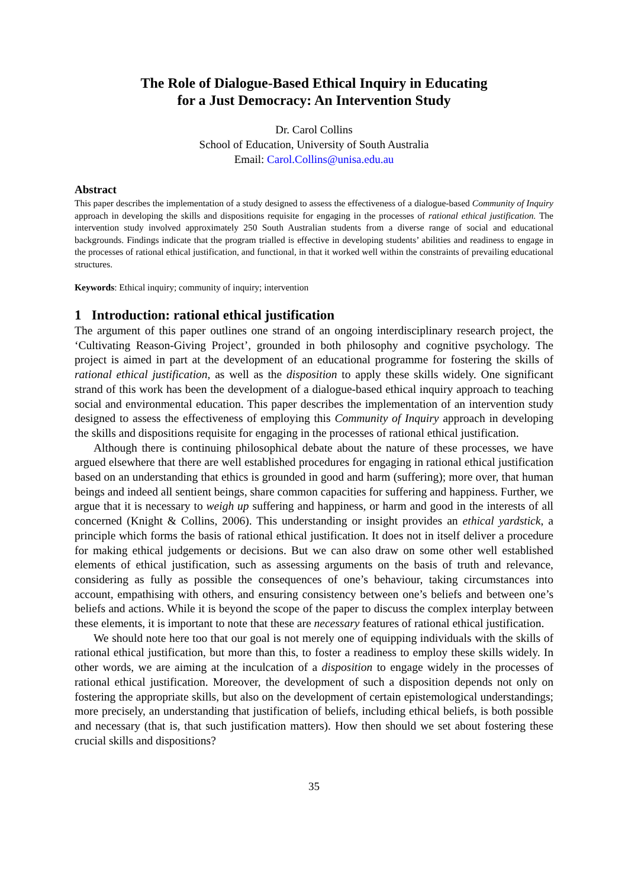The Role of Dialogue-Based Ethical Inquiry in Educating
for a Just Democracy: An Intervention Study
Dr. Carol Collins
School of Education, University of South Australia
Email: Carol.Collins@unisa.edu.au
Abstract
This paper describes the implementation of a study designed to assess the effectiveness of a dialogue-based Community of Inquiry approach in developing the skills and dispositions requisite for engaging in the processes of rational ethical justification. The intervention study involved approximately 250 South Australian students from a diverse range of social and educational backgrounds. Findings indicate that the program trialled is effective in developing students’ abilities and readiness to engage in the processes of rational ethical justification, and functional, in that it worked well within the constraints of prevailing educational structures.
Keywords: Ethical inquiry; community of inquiry; intervention
1 Introduction: rational ethical justification
The argument of this paper outlines one strand of an ongoing interdisciplinary research project, the ‘Cultivating Reason-Giving Project’, grounded in both philosophy and cognitive psychology. The project is aimed in part at the development of an educational programme for fostering the skills of rational ethical justification, as well as the disposition to apply these skills widely. One significant strand of this work has been the development of a dialogue-based ethical inquiry approach to teaching social and environmental education. This paper describes the implementation of an intervention study designed to assess the effectiveness of employing this Community of Inquiry approach in developing the skills and dispositions requisite for engaging in the processes of rational ethical justification.
Although there is continuing philosophical debate about the nature of these processes, we have argued elsewhere that there are well established procedures for engaging in rational ethical justification based on an understanding that ethics is grounded in good and harm (suffering); more over, that human beings and indeed all sentient beings, share common capacities for suffering and happiness. Further, we argue that it is necessary to weigh up suffering and happiness, or harm and good in the interests of all concerned (Knight & Collins, 2006). This understanding or insight provides an ethical yardstick, a principle which forms the basis of rational ethical justification. It does not in itself deliver a procedure for making ethical judgements or decisions. But we can also draw on some other well established elements of ethical justification, such as assessing arguments on the basis of truth and relevance, considering as fully as possible the consequences of one’s behaviour, taking circumstances into account, empathising with others, and ensuring consistency between one’s beliefs and between one’s beliefs and actions. While it is beyond the scope of the paper to discuss the complex interplay between these elements, it is important to note that these are necessary features of rational ethical justification.
We should note here too that our goal is not merely one of equipping individuals with the skills of rational ethical justification, but more than this, to foster a readiness to employ these skills widely. In other words, we are aiming at the inculcation of a disposition to engage widely in the processes of rational ethical justification. Moreover, the development of such a disposition depends not only on fostering the appropriate skills, but also on the development of certain epistemological understandings; more precisely, an understanding that justification of beliefs, including ethical beliefs, is both possible and necessary (that is, that such justification matters). How then should we set about fostering these crucial skills and dispositions?
35